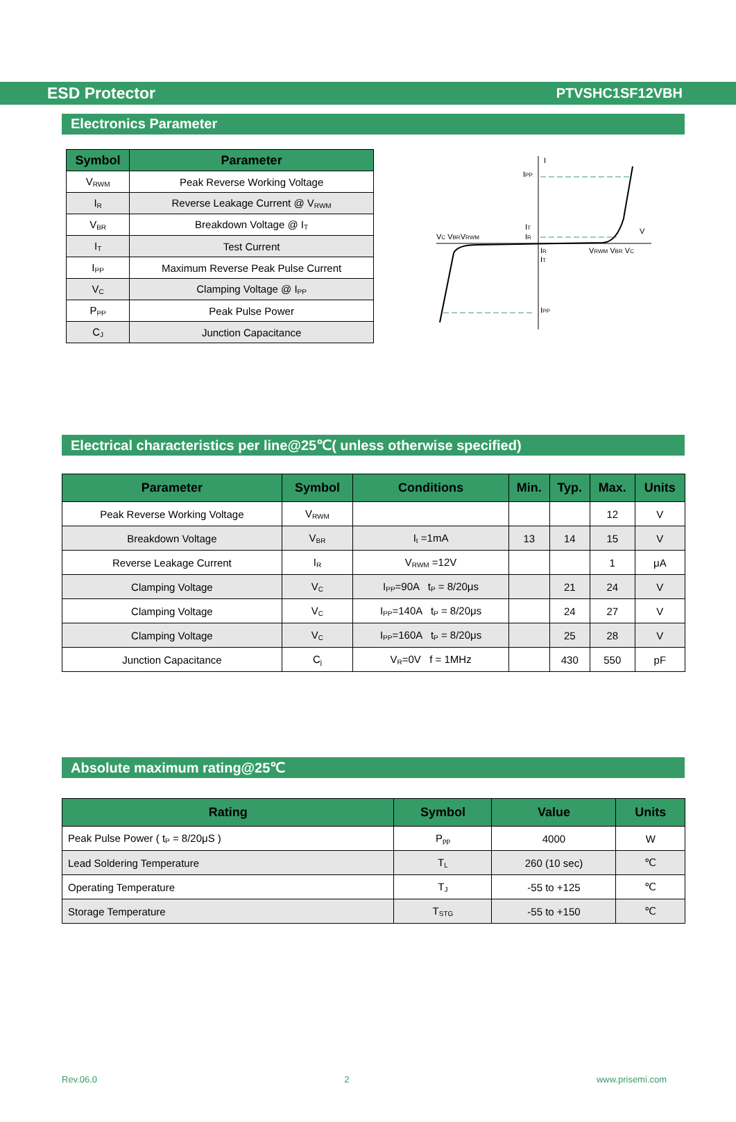ESD Protector PTVSHC1SF12VBH
Electronics Parameter
| Symbol | Parameter |
| --- | --- |
| V<sub>RWM</sub> | Peak Reverse Working Voltage |
| I<sub>R</sub> | Reverse Leakage Current @ V<sub>RWM</sub> |
| V<sub>BR</sub> | Breakdown Voltage @ I<sub>T</sub> |
| I<sub>T</sub> | Test Current |
| I<sub>PP</sub> | Maximum Reverse Peak Pulse Current |
| V<sub>C</sub> | Clamping Voltage @ I<sub>PP</sub> |
| P<sub>PP</sub> | Peak Pulse Power |
| C<sub>J</sub> | Junction Capacitance |
I
IPP
IT
IR
VC VBRVRWM
V
IR
IT
VRWM VBR VC
IPP
Electrical characteristics per line@25℃( unless otherwise specified)
| Parameter | Symbol | Conditions | Min. | Typ. | Max. | Units |
| --- | --- | --- | --- | --- | --- | --- |
| Peak Reverse Working Voltage | V<sub>RWM</sub> | | | | 12 | V |
| Breakdown Voltage | V<sub>BR</sub> | I<sub>t</sub> =1mA | 13 | 14 | 15 | V |
| Reverse Leakage Current | I<sub>R</sub> | V<sub>RWM</sub> =12V | | | 1 | μA |
| Clamping Voltage | V<sub>C</sub> | I<sub>PP</sub>=90A t<sub>P</sub> = 8/20μs | | 21 | 24 | V |
| Clamping Voltage | V<sub>C</sub> | I<sub>PP</sub>=140A t<sub>P</sub> = 8/20μs | | 24 | 27 | V |
| Clamping Voltage | V<sub>C</sub> | I<sub>PP</sub>=160A t<sub>P</sub> = 8/20μs | | 25 | 28 | V |
| Junction Capacitance | C<sub>j</sub> | V<sub>R</sub>=0V f = 1MHz | | 430 | 550 | pF |
Absolute maximum rating@25℃
| Rating | Symbol | Value | Units |
| --- | --- | --- | --- |
| Peak Pulse Power ( t<sub>P</sub> = 8/20μS ) | P<sub>pp</sub> | 4000 | W |
| Lead Soldering Temperature | T<sub>L</sub> | 260 (10 sec) | ℃ |
| Operating Temperature | T<sub>J</sub> | -55 to +125 | ℃ |
| Storage Temperature | T<sub>STG</sub> | -55 to +150 | ℃ |
Rev.06.0 2 www.prisemi.com